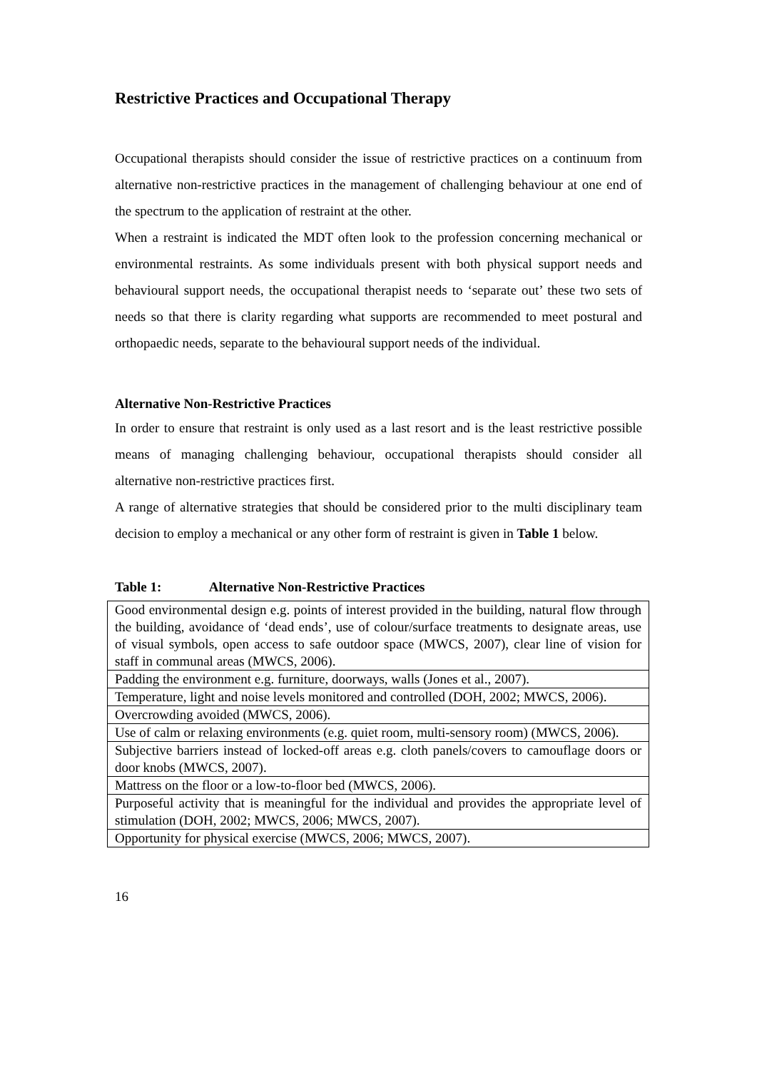Restrictive Practices and Occupational Therapy
Occupational therapists should consider the issue of restrictive practices on a continuum from alternative non-restrictive practices in the management of challenging behaviour at one end of the spectrum to the application of restraint at the other.
When a restraint is indicated the MDT often look to the profession concerning mechanical or environmental restraints. As some individuals present with both physical support needs and behavioural support needs, the occupational therapist needs to ‘separate out’ these two sets of needs so that there is clarity regarding what supports are recommended to meet postural and orthopaedic needs, separate to the behavioural support needs of the individual.
Alternative Non-Restrictive Practices
In order to ensure that restraint is only used as a last resort and is the least restrictive possible means of managing challenging behaviour, occupational therapists should consider all alternative non-restrictive practices first.
A range of alternative strategies that should be considered prior to the multi disciplinary team decision to employ a mechanical or any other form of restraint is given in Table 1 below.
Table 1: Alternative Non-Restrictive Practices
| Good environmental design e.g. points of interest provided in the building, natural flow through the building, avoidance of ‘dead ends’, use of colour/surface treatments to designate areas, use of visual symbols, open access to safe outdoor space (MWCS, 2007), clear line of vision for staff in communal areas (MWCS, 2006). |
| Padding the environment e.g. furniture, doorways, walls (Jones et al., 2007). |
| Temperature, light and noise levels monitored and controlled (DOH, 2002; MWCS, 2006). |
| Overcrowding avoided (MWCS, 2006). |
| Use of calm or relaxing environments (e.g. quiet room, multi-sensory room) (MWCS, 2006). |
| Subjective barriers instead of locked-off areas e.g. cloth panels/covers to camouflage doors or door knobs (MWCS, 2007). |
| Mattress on the floor or a low-to-floor bed (MWCS, 2006). |
| Purposeful activity that is meaningful for the individual and provides the appropriate level of stimulation (DOH, 2002; MWCS, 2006; MWCS, 2007). |
| Opportunity for physical exercise (MWCS, 2006; MWCS, 2007). |
16